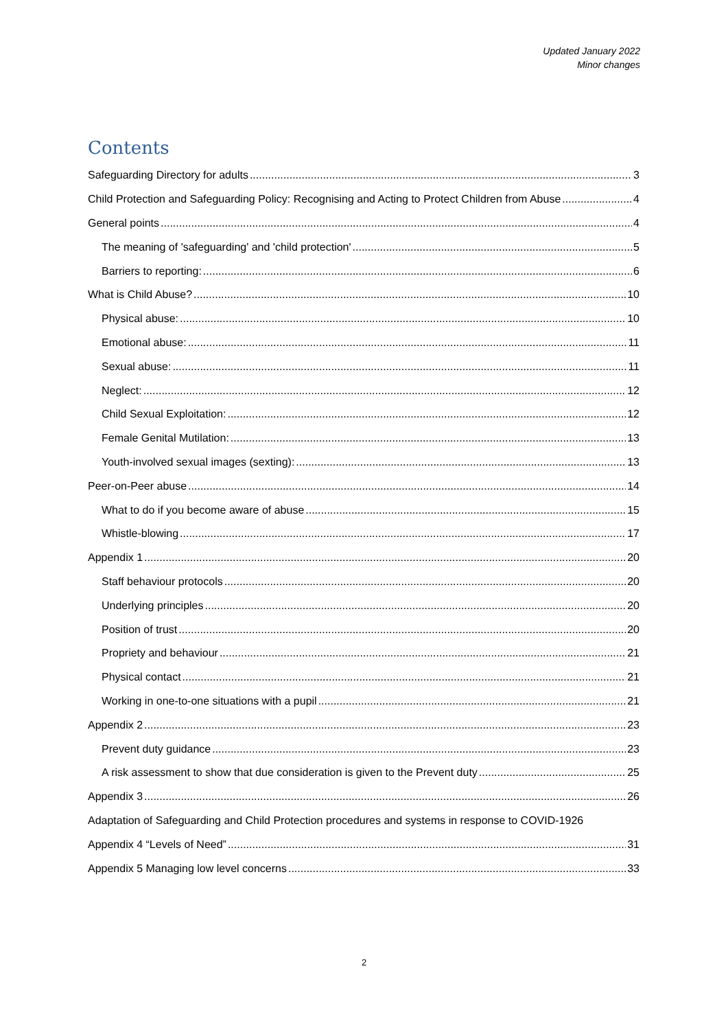Updated January 2022
Minor changes
Contents
Safeguarding Directory for adults 3
Child Protection and Safeguarding Policy: Recognising and Acting to Protect Children from Abuse 4
General points 4
The meaning of 'safeguarding' and 'child protection' 5
Barriers to reporting: 6
What is Child Abuse? 10
Physical abuse: 10
Emotional abuse: 11
Sexual abuse: 11
Neglect: 12
Child Sexual Exploitation: 12
Female Genital Mutilation: 13
Youth-involved sexual images (sexting): 13
Peer-on-Peer abuse 14
What to do if you become aware of abuse 15
Whistle-blowing 17
Appendix 1 20
Staff behaviour protocols 20
Underlying principles 20
Position of trust 20
Propriety and behaviour 21
Physical contact 21
Working in one-to-one situations with a pupil 21
Appendix 2 23
Prevent duty guidance 23
A risk assessment to show that due consideration is given to the Prevent duty 25
Appendix 3 26
Adaptation of Safeguarding and Child Protection procedures and systems in response to COVID-19 26
Appendix 4 “Levels of Need” 31
Appendix 5 Managing low level concerns 33
2